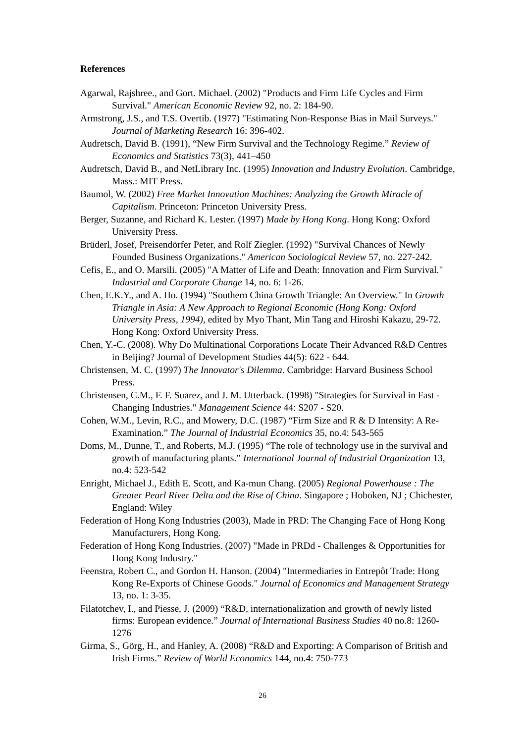References
Agarwal, Rajshree., and Gort. Michael. (2002) "Products and Firm Life Cycles and Firm Survival." American Economic Review 92, no. 2: 184-90.
Armstrong, J.S., and T.S. Overtib. (1977) "Estimating Non-Response Bias in Mail Surveys." Journal of Marketing Research 16: 396-402.
Audretsch, David B. (1991), “New Firm Survival and the Technology Regime.” Review of Economics and Statistics 73(3), 441–450
Audretsch, David B., and NetLibrary Inc. (1995) Innovation and Industry Evolution. Cambridge, Mass.: MIT Press.
Baumol, W. (2002) Free Market Innovation Machines: Analyzing the Growth Miracle of Capitalism. Princeton: Princeton University Press.
Berger, Suzanne, and Richard K. Lester. (1997) Made by Hong Kong. Hong Kong: Oxford University Press.
Brüderl, Josef, Preisendörfer Peter, and Rolf Ziegler. (1992) "Survival Chances of Newly Founded Business Organizations." American Sociological Review 57, no. 227-242.
Cefis, E., and O. Marsili. (2005) "A Matter of Life and Death: Innovation and Firm Survival." Industrial and Corporate Change 14, no. 6: 1-26.
Chen, E.K.Y., and A. Ho. (1994) "Southern China Growth Triangle: An Overview." In Growth Triangle in Asia: A New Approach to Regional Economic (Hong Kong: Oxford University Press, 1994), edited by Myo Thant, Min Tang and Hiroshi Kakazu, 29-72. Hong Kong: Oxford University Press.
Chen, Y.-C. (2008). Why Do Multinational Corporations Locate Their Advanced R&D Centres in Beijing? Journal of Development Studies 44(5): 622 - 644.
Christensen, M. C. (1997) The Innovator's Dilemma. Cambridge: Harvard Business School Press.
Christensen, C.M., F. F. Suarez, and J. M. Utterback. (1998) "Strategies for Survival in Fast - Changing Industries." Management Science 44: S207 - S20.
Cohen, W.M., Levin, R.C., and Mowery, D.C. (1987) “Firm Size and R & D Intensity: A Re-Examination.” The Journal of Industrial Economics 35, no.4: 543-565
Doms, M., Dunne, T., and Roberts, M.J. (1995) “The role of technology use in the survival and growth of manufacturing plants.” International Journal of Industrial Organization 13, no.4: 523-542
Enright, Michael J., Edith E. Scott, and Ka-mun Chang. (2005) Regional Powerhouse : The Greater Pearl River Delta and the Rise of China. Singapore ; Hoboken, NJ ; Chichester, England: Wiley
Federation of Hong Kong Industries (2003), Made in PRD: The Changing Face of Hong Kong Manufacturers, Hong Kong.
Federation of Hong Kong Industries. (2007) "Made in PRDd - Challenges & Opportunities for Hong Kong Industry."
Feenstra, Robert C., and Gordon H. Hanson. (2004) "Intermediaries in Entrepôt Trade: Hong Kong Re-Exports of Chinese Goods." Journal of Economics and Management Strategy 13, no. 1: 3-35.
Filatotchev, I., and Piesse, J. (2009) “R&D, internationalization and growth of newly listed firms: European evidence.” Journal of International Business Studies 40 no.8: 1260-1276
Girma, S., Görg, H., and Hanley, A. (2008) “R&D and Exporting: A Comparison of British and Irish Firms.” Review of World Economics 144, no.4: 750-773
26